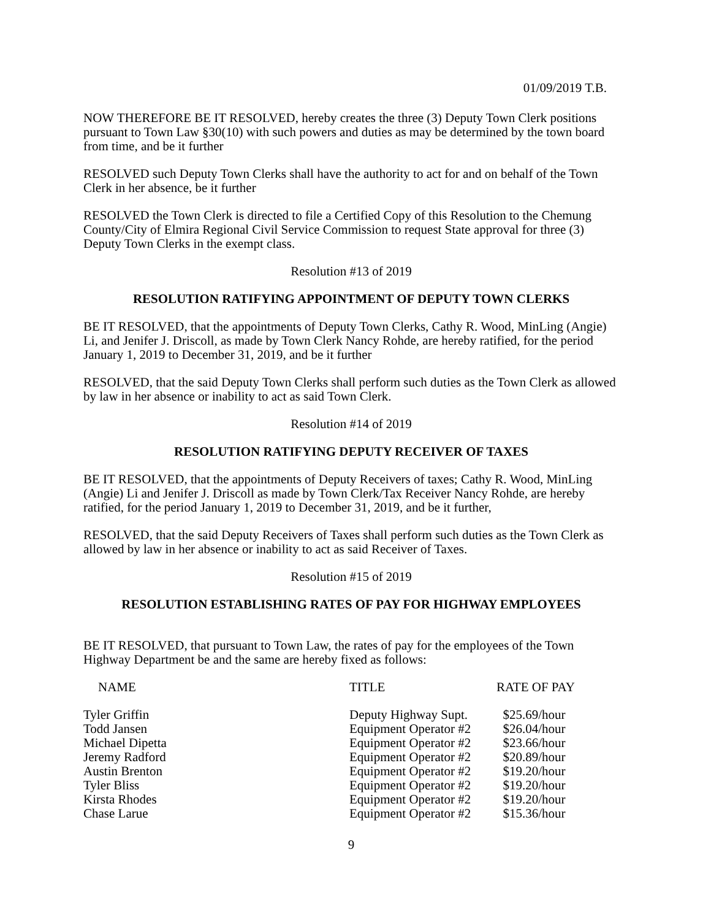01/09/2019 T.B.
NOW THEREFORE BE IT RESOLVED, hereby creates the three (3) Deputy Town Clerk positions pursuant to Town Law §30(10) with such powers and duties as may be determined by the town board from time, and be it further
RESOLVED such Deputy Town Clerks shall have the authority to act for and on behalf of the Town Clerk in her absence, be it further
RESOLVED the Town Clerk is directed to file a Certified Copy of this Resolution to the Chemung County/City of Elmira Regional Civil Service Commission to request State approval for three (3) Deputy Town Clerks in the exempt class.
Resolution #13 of 2019
RESOLUTION RATIFYING APPOINTMENT OF DEPUTY TOWN CLERKS
BE IT RESOLVED, that the appointments of Deputy Town Clerks, Cathy R. Wood, MinLing (Angie) Li, and Jenifer J. Driscoll, as made by Town Clerk Nancy Rohde, are hereby ratified, for the period January 1, 2019 to December 31, 2019, and be it further
RESOLVED, that the said Deputy Town Clerks shall perform such duties as the Town Clerk as allowed by law in her absence or inability to act as said Town Clerk.
Resolution #14 of 2019
RESOLUTION RATIFYING DEPUTY RECEIVER OF TAXES
BE IT RESOLVED, that the appointments of Deputy Receivers of taxes; Cathy R. Wood, MinLing (Angie) Li and Jenifer J. Driscoll as made by Town Clerk/Tax Receiver Nancy Rohde, are hereby ratified, for the period January 1, 2019 to December 31, 2019, and be it further,
RESOLVED, that the said Deputy Receivers of Taxes shall perform such duties as the Town Clerk as allowed by law in her absence or inability to act as said Receiver of Taxes.
Resolution #15 of 2019
RESOLUTION ESTABLISHING RATES OF PAY FOR HIGHWAY EMPLOYEES
BE IT RESOLVED, that pursuant to Town Law, the rates of pay for the employees of the Town Highway Department be and the same are hereby fixed as follows:
| NAME | TITLE | RATE OF PAY |
| --- | --- | --- |
| Tyler Griffin | Deputy Highway Supt. | $25.69/hour |
| Todd Jansen | Equipment Operator #2 | $26.04/hour |
| Michael Dipetta | Equipment Operator #2 | $23.66/hour |
| Jeremy Radford | Equipment Operator #2 | $20.89/hour |
| Austin Brenton | Equipment Operator #2 | $19.20/hour |
| Tyler Bliss | Equipment Operator #2 | $19.20/hour |
| Kirsta Rhodes | Equipment Operator #2 | $19.20/hour |
| Chase Larue | Equipment Operator #2 | $15.36/hour |
9